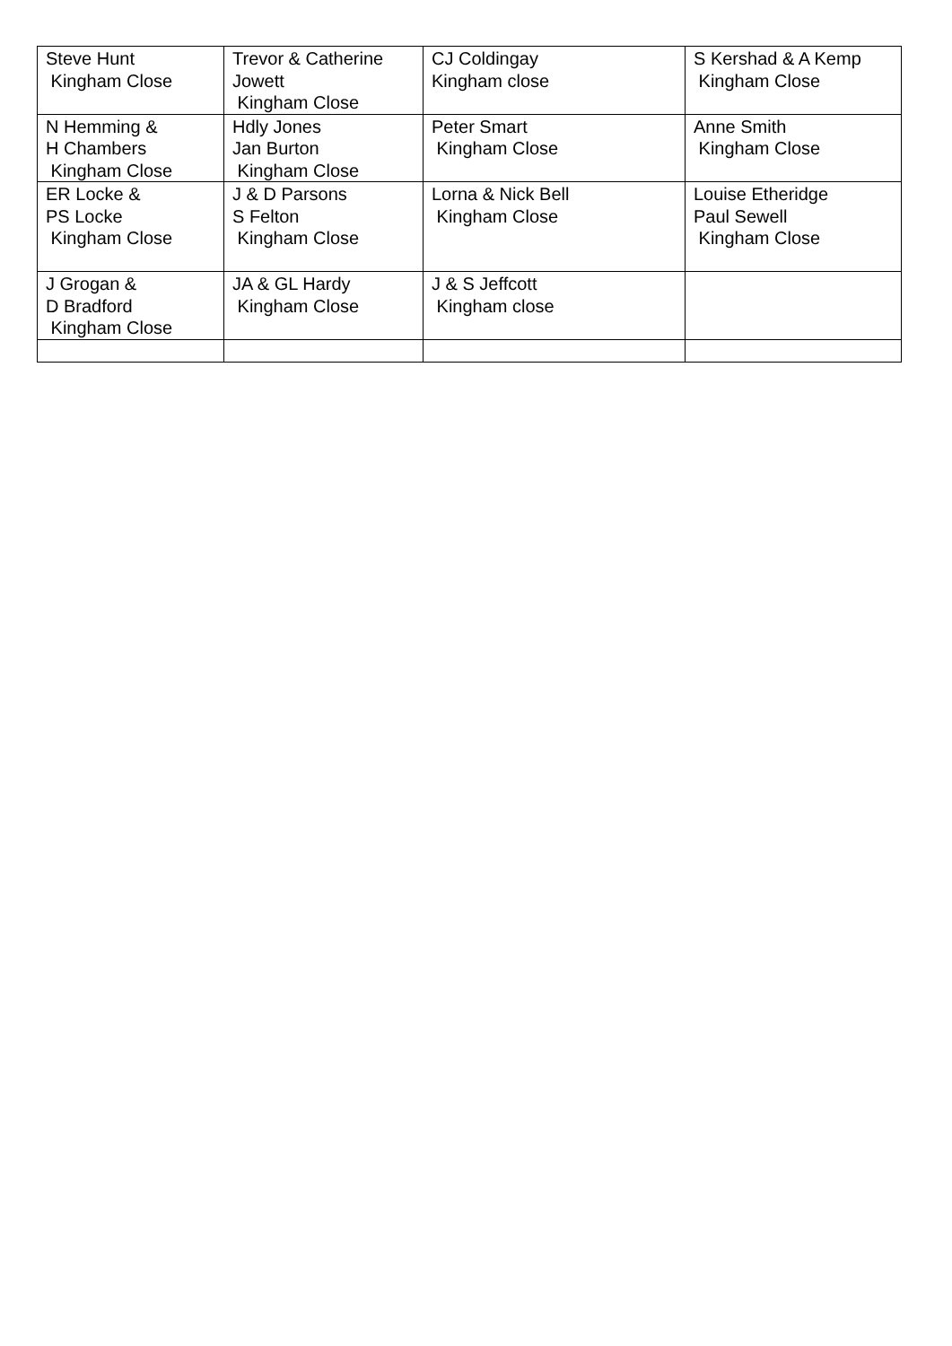| Steve Hunt Kingham Close | Trevor & Catherine Jowett Kingham Close | CJ Coldingay Kingham close | S Kershad & A Kemp Kingham Close |
| N Hemming & H Chambers Kingham Close | Hdly Jones Jan Burton Kingham Close | Peter Smart Kingham Close | Anne Smith Kingham Close |
| ER Locke & PS Locke Kingham Close | J & D Parsons S Felton Kingham Close | Lorna & Nick Bell Kingham Close | Louise Etheridge Paul Sewell Kingham Close |
| J Grogan & D Bradford Kingham Close | JA & GL Hardy Kingham Close | J & S Jeffcott Kingham close | |